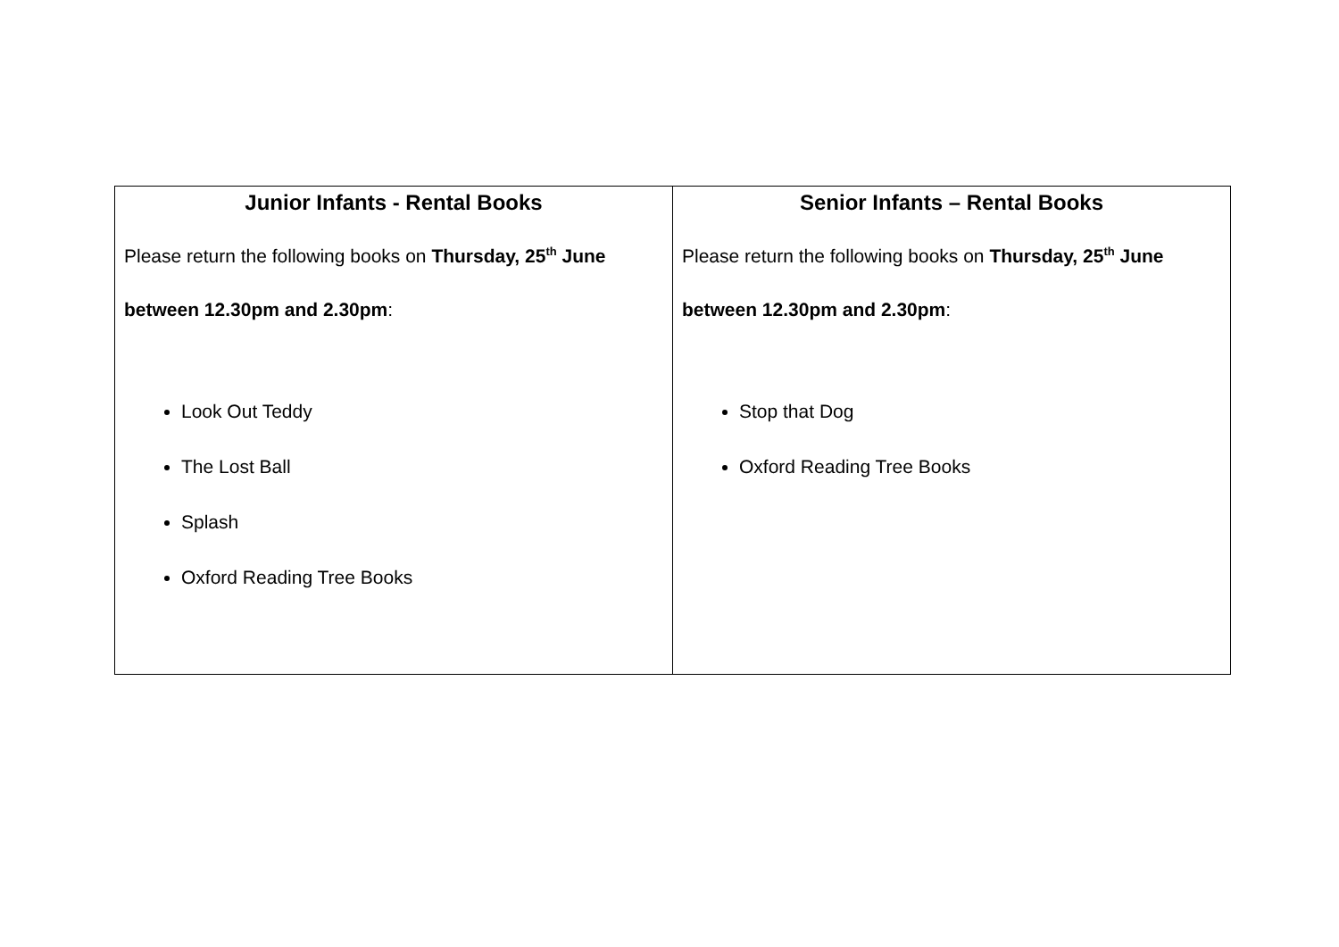| Junior Infants - Rental Books Please return the following books on Thursday, 25<sup>th</sup> June between 12.30pm and 2.30pm : Look Out Teddy The Lost Ball Splash Oxford Reading Tree Books | Senior Infants – Rental Books Please return the following books on Thursday, 25<sup>th</sup> June between 12.30pm and 2.30pm : Stop that Dog Oxford Reading Tree Books |